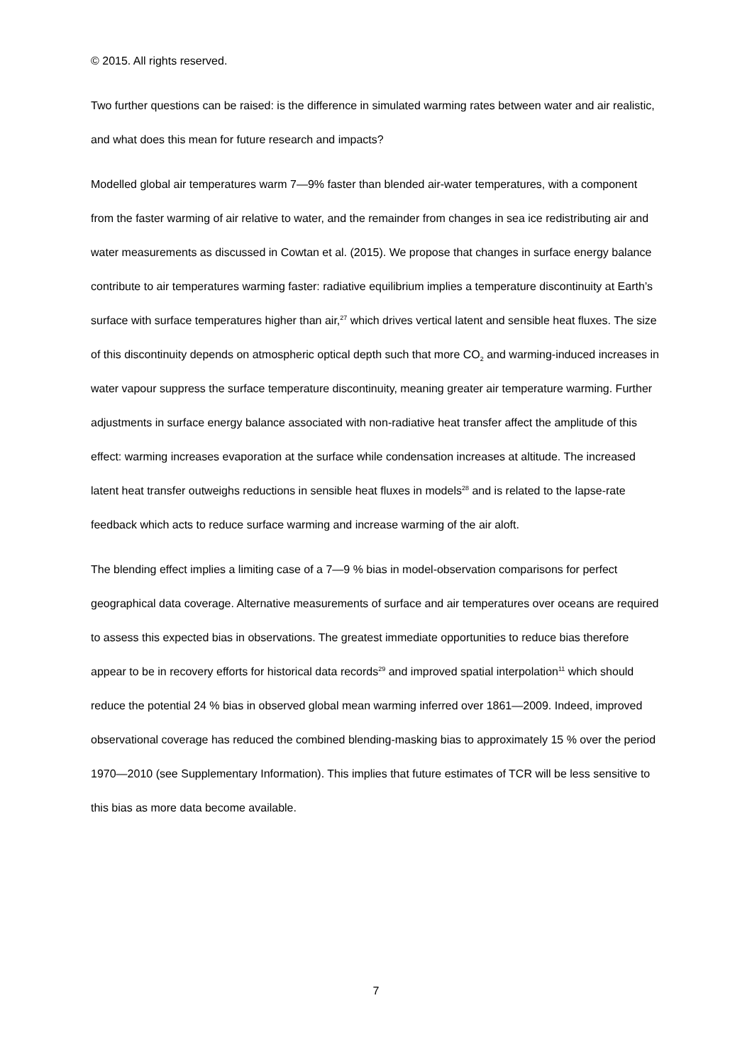© 2015. All rights reserved.
Two further questions can be raised: is the difference in simulated warming rates between water and air realistic, and what does this mean for future research and impacts?
Modelled global air temperatures warm 7—9% faster than blended air-water temperatures, with a component from the faster warming of air relative to water, and the remainder from changes in sea ice redistributing air and water measurements as discussed in Cowtan et al. (2015). We propose that changes in surface energy balance contribute to air temperatures warming faster: radiative equilibrium implies a temperature discontinuity at Earth’s surface with surface temperatures higher than air,<sup>27</sup> which drives vertical latent and sensible heat fluxes. The size of this discontinuity depends on atmospheric optical depth such that more CO<sub>2</sub> and warming-induced increases in water vapour suppress the surface temperature discontinuity, meaning greater air temperature warming. Further adjustments in surface energy balance associated with non-radiative heat transfer affect the amplitude of this effect: warming increases evaporation at the surface while condensation increases at altitude. The increased latent heat transfer outweighs reductions in sensible heat fluxes in models<sup>28</sup> and is related to the lapse-rate feedback which acts to reduce surface warming and increase warming of the air aloft.
The blending effect implies a limiting case of a 7—9 % bias in model-observation comparisons for perfect geographical data coverage. Alternative measurements of surface and air temperatures over oceans are required to assess this expected bias in observations. The greatest immediate opportunities to reduce bias therefore appear to be in recovery efforts for historical data records<sup>29</sup> and improved spatial interpolation<sup>11</sup> which should reduce the potential 24 % bias in observed global mean warming inferred over 1861—2009. Indeed, improved observational coverage has reduced the combined blending-masking bias to approximately 15 % over the period 1970—2010 (see Supplementary Information). This implies that future estimates of TCR will be less sensitive to this bias as more data become available.
7